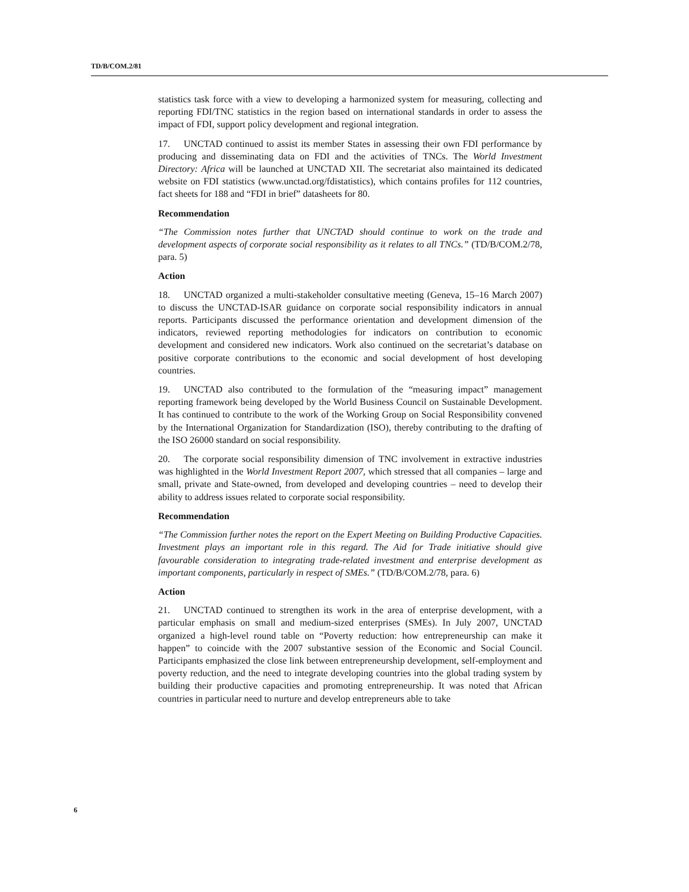TD/B/COM.2/81
statistics task force with a view to developing a harmonized system for measuring, collecting and reporting FDI/TNC statistics in the region based on international standards in order to assess the impact of FDI, support policy development and regional integration.
17. UNCTAD continued to assist its member States in assessing their own FDI performance by producing and disseminating data on FDI and the activities of TNCs. The World Investment Directory: Africa will be launched at UNCTAD XII. The secretariat also maintained its dedicated website on FDI statistics (www.unctad.org/fdistatistics), which contains profiles for 112 countries, fact sheets for 188 and “FDI in brief” datasheets for 80.
Recommendation
“The Commission notes further that UNCTAD should continue to work on the trade and development aspects of corporate social responsibility as it relates to all TNCs.” (TD/B/COM.2/78, para. 5)
Action
18. UNCTAD organized a multi-stakeholder consultative meeting (Geneva, 15–16 March 2007) to discuss the UNCTAD-ISAR guidance on corporate social responsibility indicators in annual reports. Participants discussed the performance orientation and development dimension of the indicators, reviewed reporting methodologies for indicators on contribution to economic development and considered new indicators. Work also continued on the secretariat’s database on positive corporate contributions to the economic and social development of host developing countries.
19. UNCTAD also contributed to the formulation of the “measuring impact” management reporting framework being developed by the World Business Council on Sustainable Development. It has continued to contribute to the work of the Working Group on Social Responsibility convened by the International Organization for Standardization (ISO), thereby contributing to the drafting of the ISO 26000 standard on social responsibility.
20. The corporate social responsibility dimension of TNC involvement in extractive industries was highlighted in the World Investment Report 2007, which stressed that all companies – large and small, private and State-owned, from developed and developing countries – need to develop their ability to address issues related to corporate social responsibility.
Recommendation
“The Commission further notes the report on the Expert Meeting on Building Productive Capacities. Investment plays an important role in this regard. The Aid for Trade initiative should give favourable consideration to integrating trade-related investment and enterprise development as important components, particularly in respect of SMEs.” (TD/B/COM.2/78, para. 6)
Action
21. UNCTAD continued to strengthen its work in the area of enterprise development, with a particular emphasis on small and medium-sized enterprises (SMEs). In July 2007, UNCTAD organized a high-level round table on “Poverty reduction: how entrepreneurship can make it happen” to coincide with the 2007 substantive session of the Economic and Social Council. Participants emphasized the close link between entrepreneurship development, self-employment and poverty reduction, and the need to integrate developing countries into the global trading system by building their productive capacities and promoting entrepreneurship. It was noted that African countries in particular need to nurture and develop entrepreneurs able to take
6